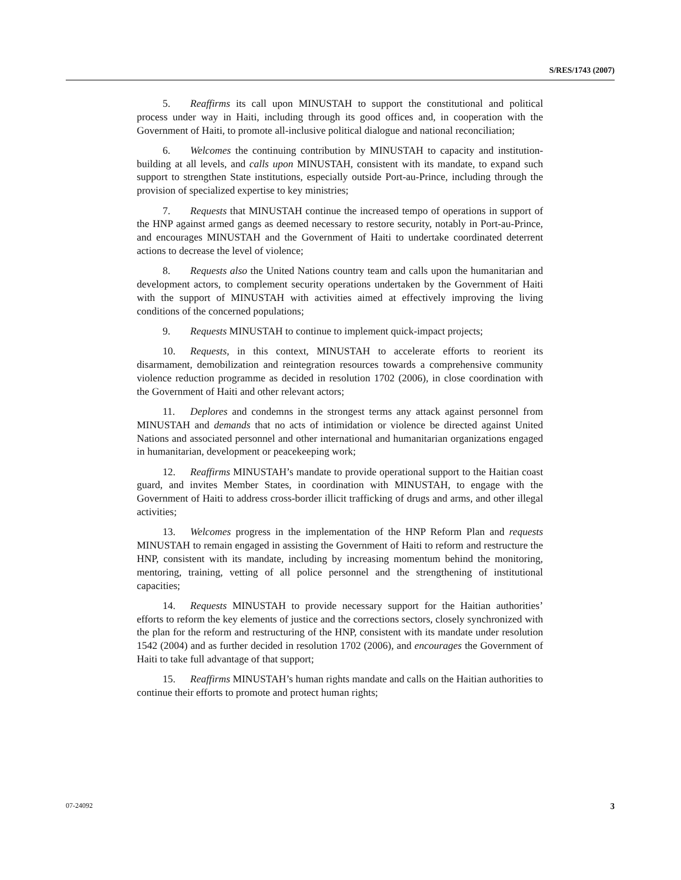S/RES/1743 (2007)
5. Reaffirms its call upon MINUSTAH to support the constitutional and political process under way in Haiti, including through its good offices and, in cooperation with the Government of Haiti, to promote all-inclusive political dialogue and national reconciliation;
6. Welcomes the continuing contribution by MINUSTAH to capacity and institution-building at all levels, and calls upon MINUSTAH, consistent with its mandate, to expand such support to strengthen State institutions, especially outside Port-au-Prince, including through the provision of specialized expertise to key ministries;
7. Requests that MINUSTAH continue the increased tempo of operations in support of the HNP against armed gangs as deemed necessary to restore security, notably in Port-au-Prince, and encourages MINUSTAH and the Government of Haiti to undertake coordinated deterrent actions to decrease the level of violence;
8. Requests also the United Nations country team and calls upon the humanitarian and development actors, to complement security operations undertaken by the Government of Haiti with the support of MINUSTAH with activities aimed at effectively improving the living conditions of the concerned populations;
9. Requests MINUSTAH to continue to implement quick-impact projects;
10. Requests, in this context, MINUSTAH to accelerate efforts to reorient its disarmament, demobilization and reintegration resources towards a comprehensive community violence reduction programme as decided in resolution 1702 (2006), in close coordination with the Government of Haiti and other relevant actors;
11. Deplores and condemns in the strongest terms any attack against personnel from MINUSTAH and demands that no acts of intimidation or violence be directed against United Nations and associated personnel and other international and humanitarian organizations engaged in humanitarian, development or peacekeeping work;
12. Reaffirms MINUSTAH’s mandate to provide operational support to the Haitian coast guard, and invites Member States, in coordination with MINUSTAH, to engage with the Government of Haiti to address cross-border illicit trafficking of drugs and arms, and other illegal activities;
13. Welcomes progress in the implementation of the HNP Reform Plan and requests MINUSTAH to remain engaged in assisting the Government of Haiti to reform and restructure the HNP, consistent with its mandate, including by increasing momentum behind the monitoring, mentoring, training, vetting of all police personnel and the strengthening of institutional capacities;
14. Requests MINUSTAH to provide necessary support for the Haitian authorities’ efforts to reform the key elements of justice and the corrections sectors, closely synchronized with the plan for the reform and restructuring of the HNP, consistent with its mandate under resolution 1542 (2004) and as further decided in resolution 1702 (2006), and encourages the Government of Haiti to take full advantage of that support;
15. Reaffirms MINUSTAH’s human rights mandate and calls on the Haitian authorities to continue their efforts to promote and protect human rights;
07-24092 3